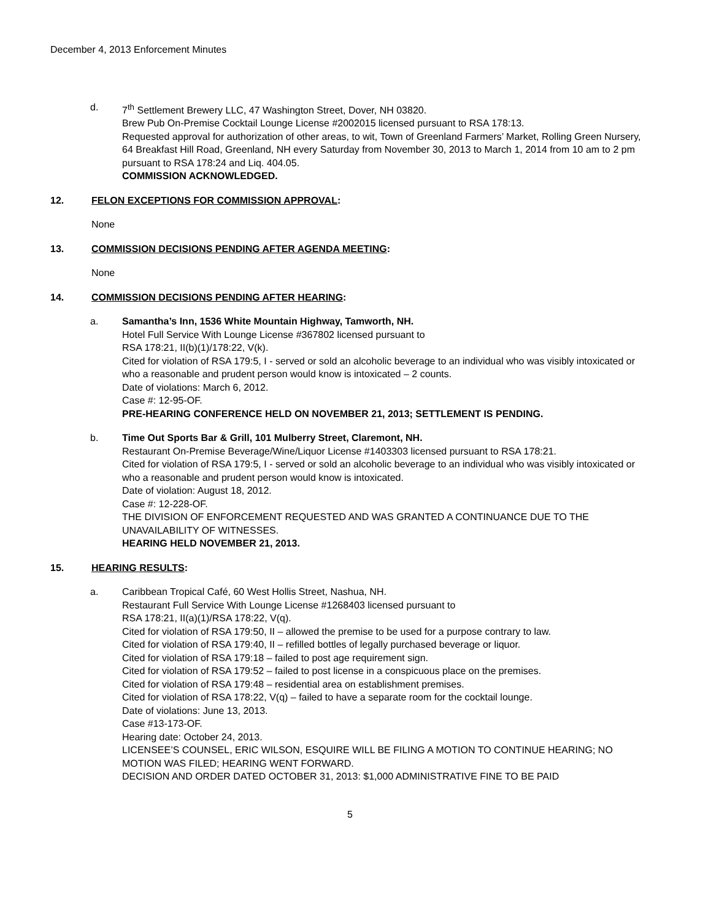December 4, 2013 Enforcement Minutes
d. 7<sup>th</sup> Settlement Brewery LLC, 47 Washington Street, Dover, NH 03820.
Brew Pub On-Premise Cocktail Lounge License #2002015 licensed pursuant to RSA 178:13.
Requested approval for authorization of other areas, to wit, Town of Greenland Farmers’ Market, Rolling Green Nursery, 64 Breakfast Hill Road, Greenland, NH every Saturday from November 30, 2013 to March 1, 2014 from 10 am to 2 pm pursuant to RSA 178:24 and Liq. 404.05.
COMMISSION ACKNOWLEDGED.
12. FELON EXCEPTIONS FOR COMMISSION APPROVAL:
None
13. COMMISSION DECISIONS PENDING AFTER AGENDA MEETING:
None
14. COMMISSION DECISIONS PENDING AFTER HEARING:
a. Samantha’s Inn, 1536 White Mountain Highway, Tamworth, NH.
Hotel Full Service With Lounge License #367802 licensed pursuant to
RSA 178:21, II(b)(1)/178:22, V(k).
Cited for violation of RSA 179:5, I - served or sold an alcoholic beverage to an individual who was visibly intoxicated or who a reasonable and prudent person would know is intoxicated – 2 counts.
Date of violations: March 6, 2012.
Case #: 12-95-OF.
PRE-HEARING CONFERENCE HELD ON NOVEMBER 21, 2013; SETTLEMENT IS PENDING.
b. Time Out Sports Bar & Grill, 101 Mulberry Street, Claremont, NH.
Restaurant On-Premise Beverage/Wine/Liquor License #1403303 licensed pursuant to RSA 178:21.
Cited for violation of RSA 179:5, I - served or sold an alcoholic beverage to an individual who was visibly intoxicated or who a reasonable and prudent person would know is intoxicated.
Date of violation: August 18, 2012.
Case #: 12-228-OF.
THE DIVISION OF ENFORCEMENT REQUESTED AND WAS GRANTED A CONTINUANCE DUE TO THE UNAVAILABILITY OF WITNESSES.
HEARING HELD NOVEMBER 21, 2013.
15. HEARING RESULTS:
a. Caribbean Tropical Café, 60 West Hollis Street, Nashua, NH.
Restaurant Full Service With Lounge License #1268403 licensed pursuant to
RSA 178:21, II(a)(1)/RSA 178:22, V(q).
Cited for violation of RSA 179:50, II – allowed the premise to be used for a purpose contrary to law.
Cited for violation of RSA 179:40, II – refilled bottles of legally purchased beverage or liquor.
Cited for violation of RSA 179:18 – failed to post age requirement sign.
Cited for violation of RSA 179:52 – failed to post license in a conspicuous place on the premises.
Cited for violation of RSA 179:48 – residential area on establishment premises.
Cited for violation of RSA 178:22, V(q) – failed to have a separate room for the cocktail lounge.
Date of violations: June 13, 2013.
Case #13-173-OF.
Hearing date: October 24, 2013.
LICENSEE’S COUNSEL, ERIC WILSON, ESQUIRE WILL BE FILING A MOTION TO CONTINUE HEARING; NO MOTION WAS FILED; HEARING WENT FORWARD.
DECISION AND ORDER DATED OCTOBER 31, 2013: $1,000 ADMINISTRATIVE FINE TO BE PAID
5